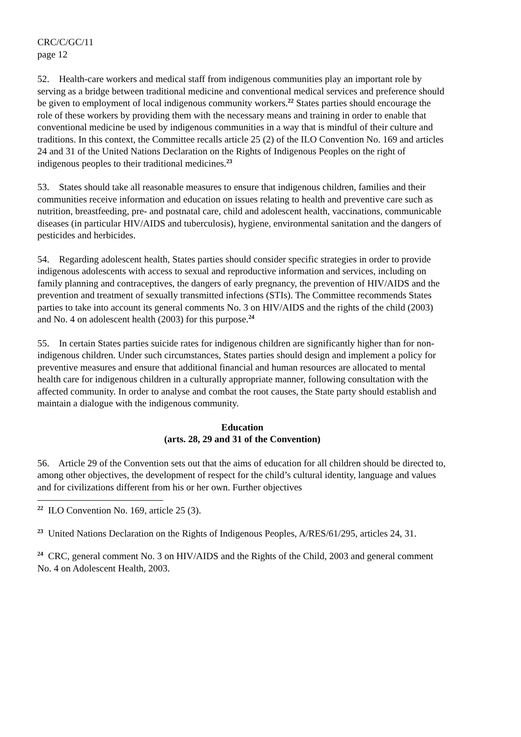CRC/C/GC/11
page 12
52. Health-care workers and medical staff from indigenous communities play an important role by serving as a bridge between traditional medicine and conventional medical services and preference should be given to employment of local indigenous community workers.<sup>22</sup> States parties should encourage the role of these workers by providing them with the necessary means and training in order to enable that conventional medicine be used by indigenous communities in a way that is mindful of their culture and traditions. In this context, the Committee recalls article 25 (2) of the ILO Convention No. 169 and articles 24 and 31 of the United Nations Declaration on the Rights of Indigenous Peoples on the right of indigenous peoples to their traditional medicines.<sup>23</sup>
53. States should take all reasonable measures to ensure that indigenous children, families and their communities receive information and education on issues relating to health and preventive care such as nutrition, breastfeeding, pre- and postnatal care, child and adolescent health, vaccinations, communicable diseases (in particular HIV/AIDS and tuberculosis), hygiene, environmental sanitation and the dangers of pesticides and herbicides.
54. Regarding adolescent health, States parties should consider specific strategies in order to provide indigenous adolescents with access to sexual and reproductive information and services, including on family planning and contraceptives, the dangers of early pregnancy, the prevention of HIV/AIDS and the prevention and treatment of sexually transmitted infections (STIs). The Committee recommends States parties to take into account its general comments No. 3 on HIV/AIDS and the rights of the child (2003) and No. 4 on adolescent health (2003) for this purpose.<sup>24</sup>
55. In certain States parties suicide rates for indigenous children are significantly higher than for non-indigenous children. Under such circumstances, States parties should design and implement a policy for preventive measures and ensure that additional financial and human resources are allocated to mental health care for indigenous children in a culturally appropriate manner, following consultation with the affected community. In order to analyse and combat the root causes, the State party should establish and maintain a dialogue with the indigenous community.
Education
(arts. 28, 29 and 31 of the Convention)
56. Article 29 of the Convention sets out that the aims of education for all children should be directed to, among other objectives, the development of respect for the child’s cultural identity, language and values and for civilizations different from his or her own. Further objectives
<sup>22</sup> ILO Convention No. 169, article 25 (3).
<sup>23</sup> United Nations Declaration on the Rights of Indigenous Peoples, A/RES/61/295, articles 24, 31.
<sup>24</sup> CRC, general comment No. 3 on HIV/AIDS and the Rights of the Child, 2003 and general comment No. 4 on Adolescent Health, 2003.